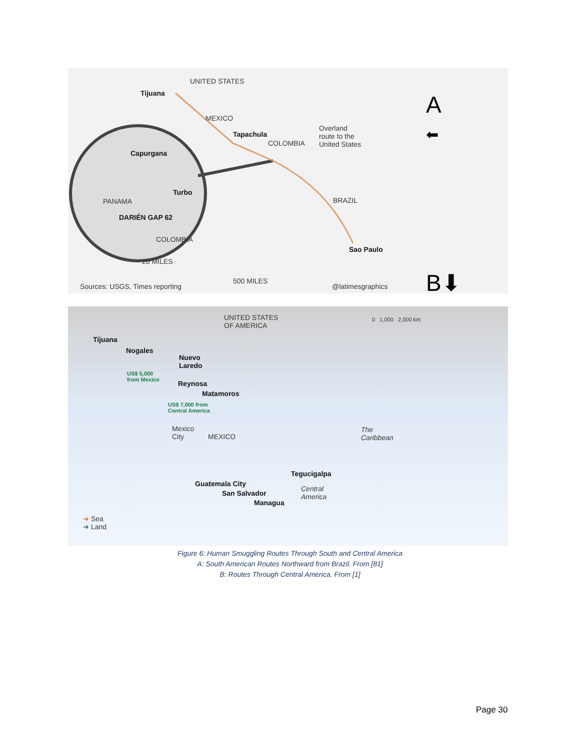UNITED STATES
Tijuana
MEXICO
Tapachula
COLOMBIA
Overland
route to the
United States
Capurgana
Turbo
PANAMA
DARIÉN GAP 62
COLOMBIA
20 MILES
BRAZIL
Sao Paulo
Sources: USGS, Times reporting
500 MILES
@latimesgraphics
A
⬅
B⬇
UNITED STATES
OF AMERICA
0 1,000 2,000 km
Tijuana
Nogales
Nuevo
Laredo
US$ 5,000
from Mexico
Reynosa
Matamoros
US$ 7,000 from
Central America
Mexico
City
MEXICO
The
Caribbean
Tegucigalpa
Guatemala City
San Salvador
Managua
Central
America
➜ Sea
➜ Land
Figure 6: Human Smuggling Routes Through South and Central America
A: South American Routes Northward from Brazil. From [81]
B: Routes Through Central America. From [1]
Page 30